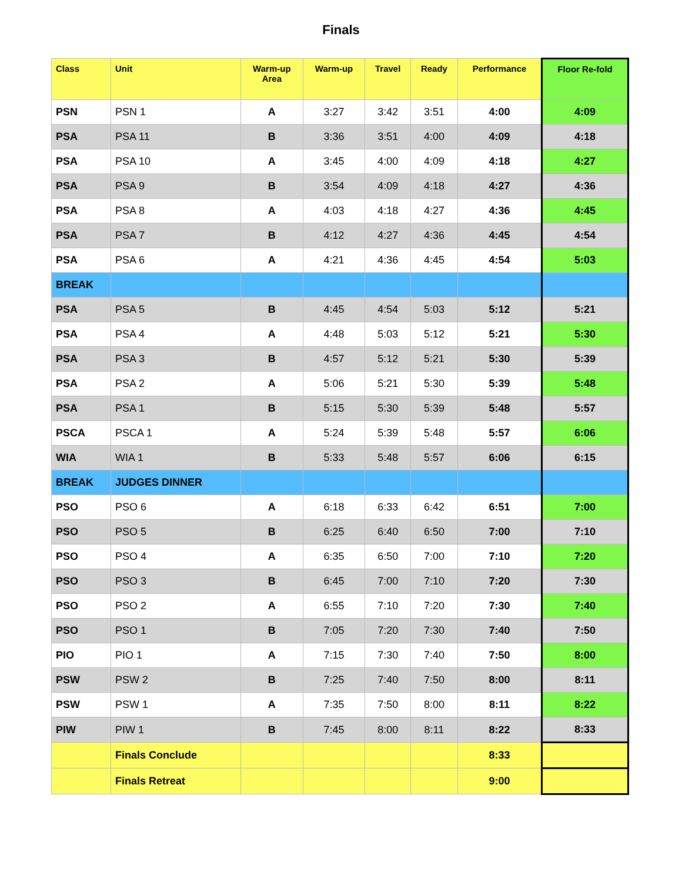Finals
| Class | Unit | Warm-up Area | Warm-up | Travel | Ready | Performance | Floor Re-fold |
| --- | --- | --- | --- | --- | --- | --- | --- |
| PSN | PSN 1 | A | 3:27 | 3:42 | 3:51 | 4:00 | 4:09 |
| PSA | PSA 11 | B | 3:36 | 3:51 | 4:00 | 4:09 | 4:18 |
| PSA | PSA 10 | A | 3:45 | 4:00 | 4:09 | 4:18 | 4:27 |
| PSA | PSA 9 | B | 3:54 | 4:09 | 4:18 | 4:27 | 4:36 |
| PSA | PSA 8 | A | 4:03 | 4:18 | 4:27 | 4:36 | 4:45 |
| PSA | PSA 7 | B | 4:12 | 4:27 | 4:36 | 4:45 | 4:54 |
| PSA | PSA 6 | A | 4:21 | 4:36 | 4:45 | 4:54 | 5:03 |
| BREAK | | | | | | | |
| PSA | PSA 5 | B | 4:45 | 4:54 | 5:03 | 5:12 | 5:21 |
| PSA | PSA 4 | A | 4:48 | 5:03 | 5:12 | 5:21 | 5:30 |
| PSA | PSA 3 | B | 4:57 | 5:12 | 5:21 | 5:30 | 5:39 |
| PSA | PSA 2 | A | 5:06 | 5:21 | 5:30 | 5:39 | 5:48 |
| PSA | PSA 1 | B | 5:15 | 5:30 | 5:39 | 5:48 | 5:57 |
| PSCA | PSCA 1 | A | 5:24 | 5:39 | 5:48 | 5:57 | 6:06 |
| WIA | WIA 1 | B | 5:33 | 5:48 | 5:57 | 6:06 | 6:15 |
| BREAK | JUDGES DINNER | | | | | | |
| PSO | PSO 6 | A | 6:18 | 6:33 | 6:42 | 6:51 | 7:00 |
| PSO | PSO 5 | B | 6:25 | 6:40 | 6:50 | 7:00 | 7:10 |
| PSO | PSO 4 | A | 6:35 | 6:50 | 7:00 | 7:10 | 7:20 |
| PSO | PSO 3 | B | 6:45 | 7:00 | 7:10 | 7:20 | 7:30 |
| PSO | PSO 2 | A | 6:55 | 7:10 | 7:20 | 7:30 | 7:40 |
| PSO | PSO 1 | B | 7:05 | 7:20 | 7:30 | 7:40 | 7:50 |
| PIO | PIO 1 | A | 7:15 | 7:30 | 7:40 | 7:50 | 8:00 |
| PSW | PSW 2 | B | 7:25 | 7:40 | 7:50 | 8:00 | 8:11 |
| PSW | PSW 1 | A | 7:35 | 7:50 | 8:00 | 8:11 | 8:22 |
| PIW | PIW 1 | B | 7:45 | 8:00 | 8:11 | 8:22 | 8:33 |
| | Finals Conclude | | | | | 8:33 | |
| | Finals Retreat | | | | | 9:00 | |